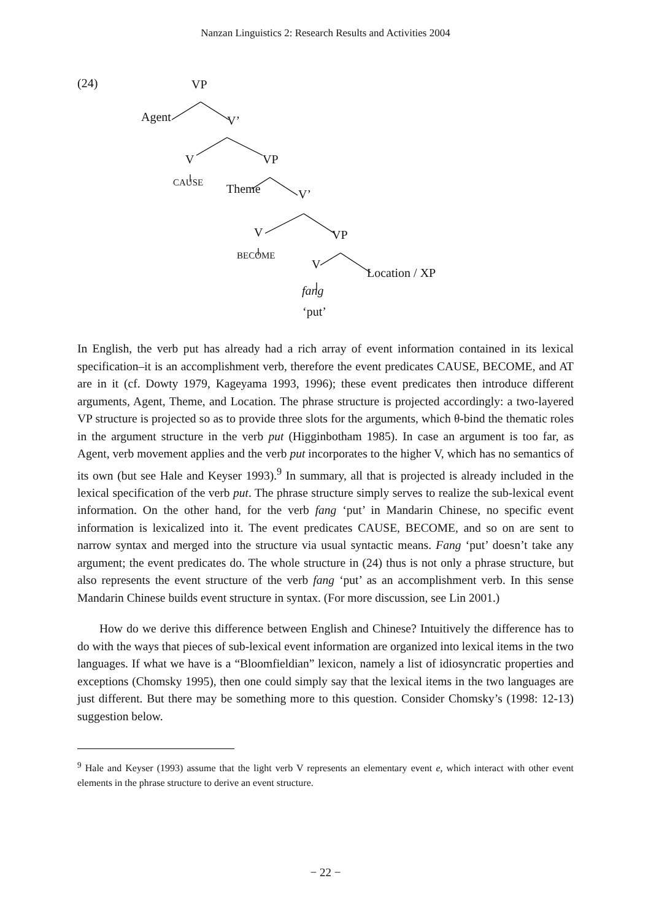Nanzan Linguistics 2: Research Results and Activities 2004
(24) VP
Agent V’
V VP
CAUSE Theme V’
V VP
BECOME
V
Location / XP
fang
‘put’
In English, the verb put has already had a rich array of event information contained in its lexical specification–it is an accomplishment verb, therefore the event predicates CAUSE, BECOME, and AT are in it (cf. Dowty 1979, Kageyama 1993, 1996); these event predicates then introduce different arguments, Agent, Theme, and Location. The phrase structure is projected accordingly: a two-layered VP structure is projected so as to provide three slots for the arguments, which θ-bind the thematic roles in the argument structure in the verb put (Higginbotham 1985). In case an argument is too far, as Agent, verb movement applies and the verb put incorporates to the higher V, which has no semantics of its own (but see Hale and Keyser 1993).<sup>9</sup> In summary, all that is projected is already included in the lexical specification of the verb put. The phrase structure simply serves to realize the sub-lexical event information. On the other hand, for the verb fang ‘put’ in Mandarin Chinese, no specific event information is lexicalized into it. The event predicates CAUSE, BECOME, and so on are sent to narrow syntax and merged into the structure via usual syntactic means. Fang ‘put’ doesn’t take any argument; the event predicates do. The whole structure in (24) thus is not only a phrase structure, but also represents the event structure of the verb fang ‘put’ as an accomplishment verb. In this sense Mandarin Chinese builds event structure in syntax. (For more discussion, see Lin 2001.)
How do we derive this difference between English and Chinese? Intuitively the difference has to do with the ways that pieces of sub-lexical event information are organized into lexical items in the two languages. If what we have is a “Bloomfieldian” lexicon, namely a list of idiosyncratic properties and exceptions (Chomsky 1995), then one could simply say that the lexical items in the two languages are just different. But there may be something more to this question. Consider Chomsky’s (1998: 12-13) suggestion below.
<sup>9</sup> Hale and Keyser (1993) assume that the light verb V represents an elementary event e, which interact with other event elements in the phrase structure to derive an event structure.
− 22 −